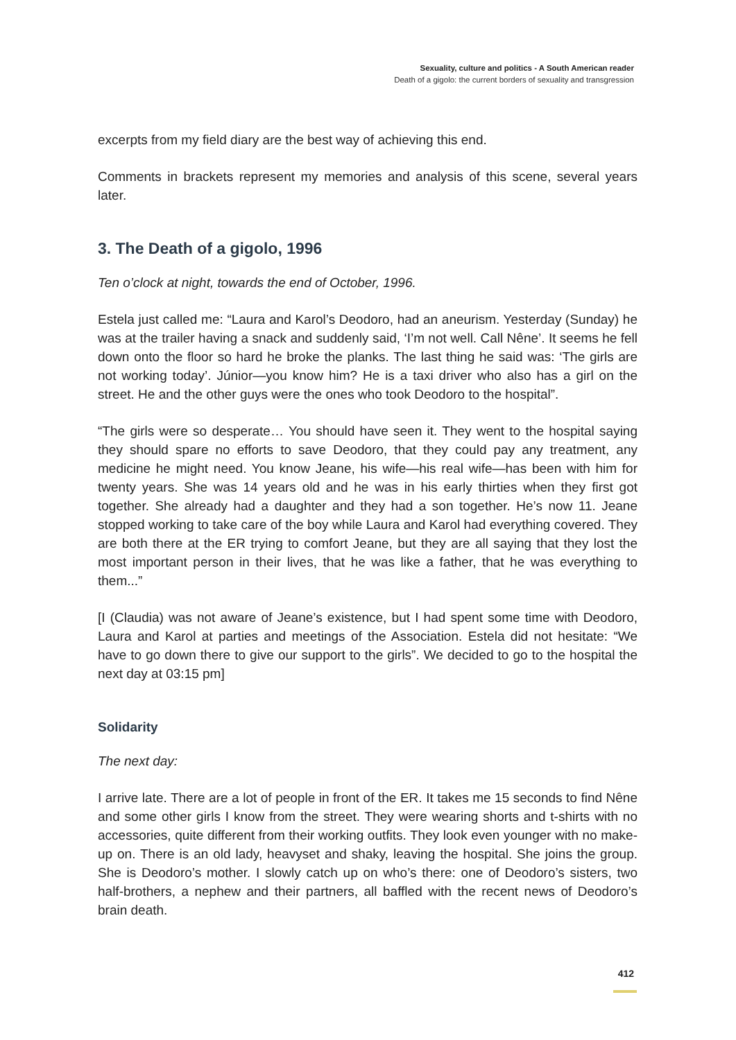Sexuality, culture and politics - A South American reader
Death of a gigolo: the current borders of sexuality and transgression
excerpts from my field diary are the best way of achieving this end.
Comments in brackets represent my memories and analysis of this scene, several years later.
3. The Death of a gigolo, 1996
Ten o’clock at night, towards the end of October, 1996.
Estela just called me: “Laura and Karol’s Deodoro, had an aneurism. Yesterday (Sunday) he was at the trailer having a snack and suddenly said, ‘I’m not well. Call Nêne’. It seems he fell down onto the floor so hard he broke the planks. The last thing he said was: ‘The girls are not working today’. Júnior—you know him? He is a taxi driver who also has a girl on the street. He and the other guys were the ones who took Deodoro to the hospital”.
“The girls were so desperate… You should have seen it. They went to the hospital saying they should spare no efforts to save Deodoro, that they could pay any treatment, any medicine he might need. You know Jeane, his wife—his real wife—has been with him for twenty years. She was 14 years old and he was in his early thirties when they first got together. She already had a daughter and they had a son together. He’s now 11. Jeane stopped working to take care of the boy while Laura and Karol had everything covered. They are both there at the ER trying to comfort Jeane, but they are all saying that they lost the most important person in their lives, that he was like a father, that he was everything to them...”
[I (Claudia) was not aware of Jeane’s existence, but I had spent some time with Deodoro, Laura and Karol at parties and meetings of the Association. Estela did not hesitate: “We have to go down there to give our support to the girls”. We decided to go to the hospital the next day at 03:15 pm]
Solidarity
The next day:
I arrive late. There are a lot of people in front of the ER. It takes me 15 seconds to find Nêne and some other girls I know from the street. They were wearing shorts and t-shirts with no accessories, quite different from their working outfits. They look even younger with no make-up on. There is an old lady, heavyset and shaky, leaving the hospital. She joins the group. She is Deodoro’s mother. I slowly catch up on who’s there: one of Deodoro’s sisters, two half-brothers, a nephew and their partners, all baffled with the recent news of Deodoro’s brain death.
412